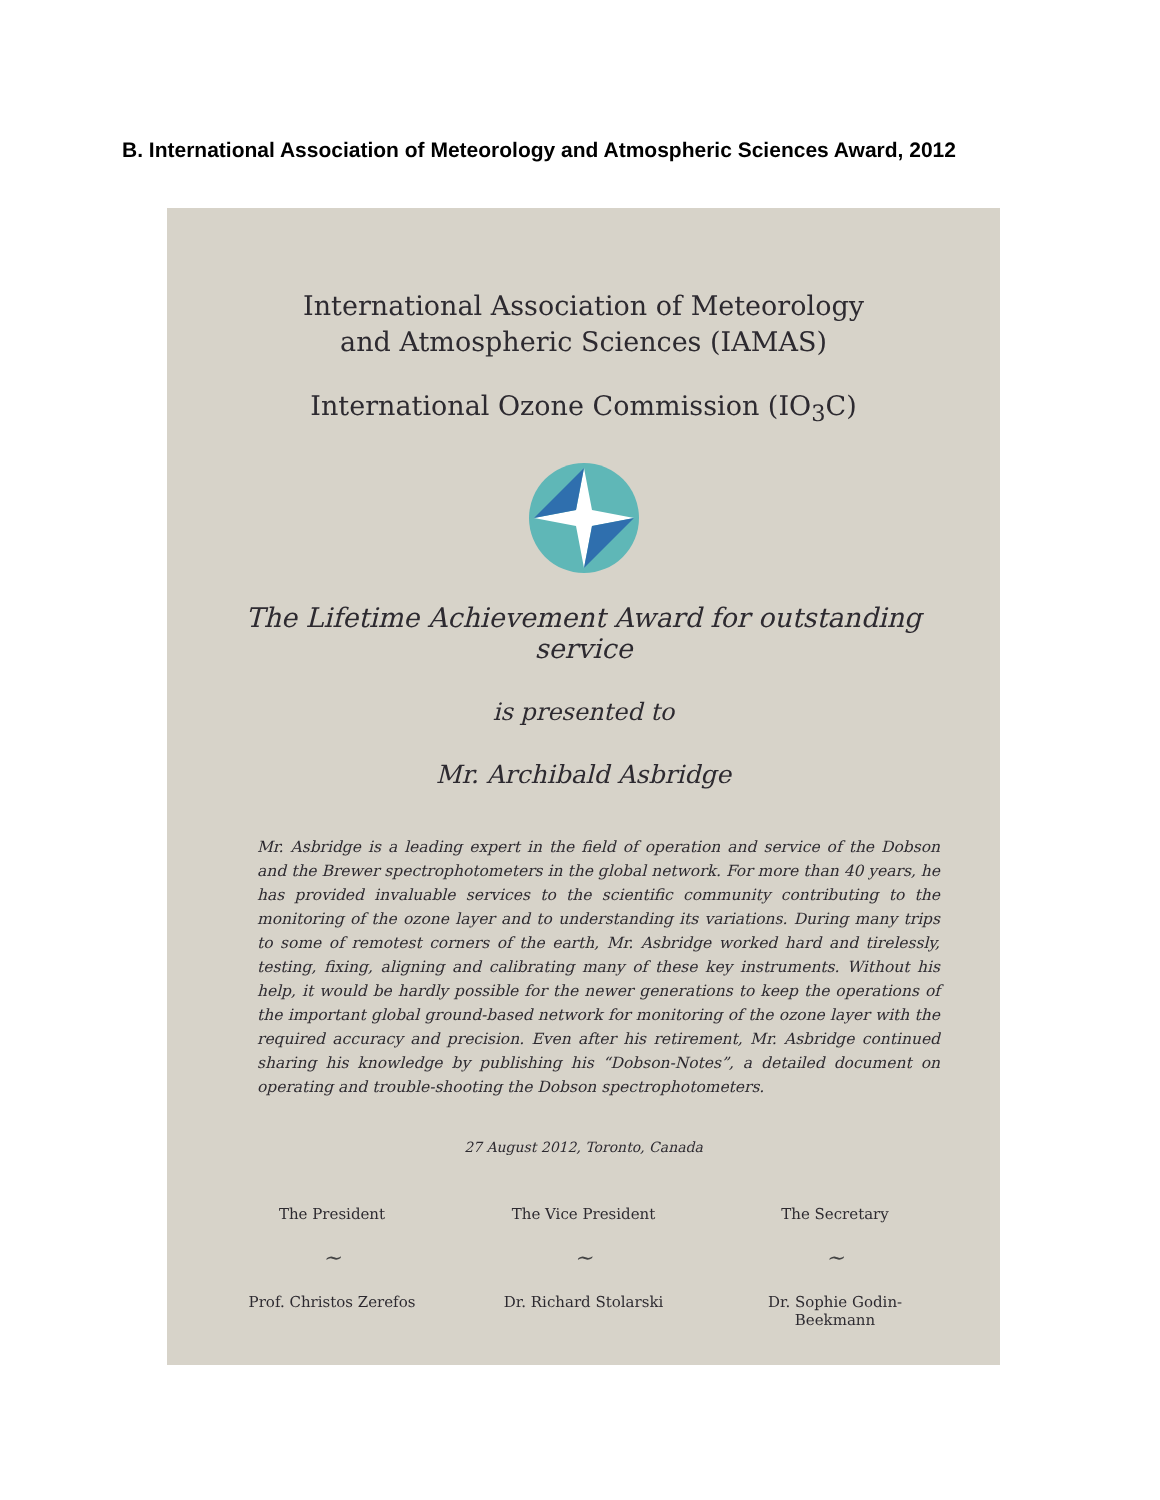B. International Association of Meteorology and Atmospheric Sciences Award, 2012
International Association of Meteorology
and Atmospheric Sciences (IAMAS)
International Ozone Commission (IO<sub>3</sub>C)
The Lifetime Achievement Award for outstanding service
is presented to
Mr. Archibald Asbridge
Mr. Asbridge is a leading expert in the field of operation and service of the Dobson and the Brewer spectrophotometers in the global network. For more than 40 years, he has provided invaluable services to the scientific community contributing to the monitoring of the ozone layer and to understanding its variations. During many trips to some of remotest corners of the earth, Mr. Asbridge worked hard and tirelessly, testing, fixing, aligning and calibrating many of these key instruments. Without his help, it would be hardly possible for the newer generations to keep the operations of the important global ground-based network for monitoring of the ozone layer with the required accuracy and precision. Even after his retirement, Mr. Asbridge continued sharing his knowledge by publishing his “Dobson-Notes”, a detailed document on operating and trouble-shooting the Dobson spectrophotometers.
27 August 2012, Toronto, Canada
The President
~
Prof. Christos Zerefos
The Vice President
~
Dr. Richard Stolarski
The Secretary
~
Dr. Sophie Godin-Beekmann